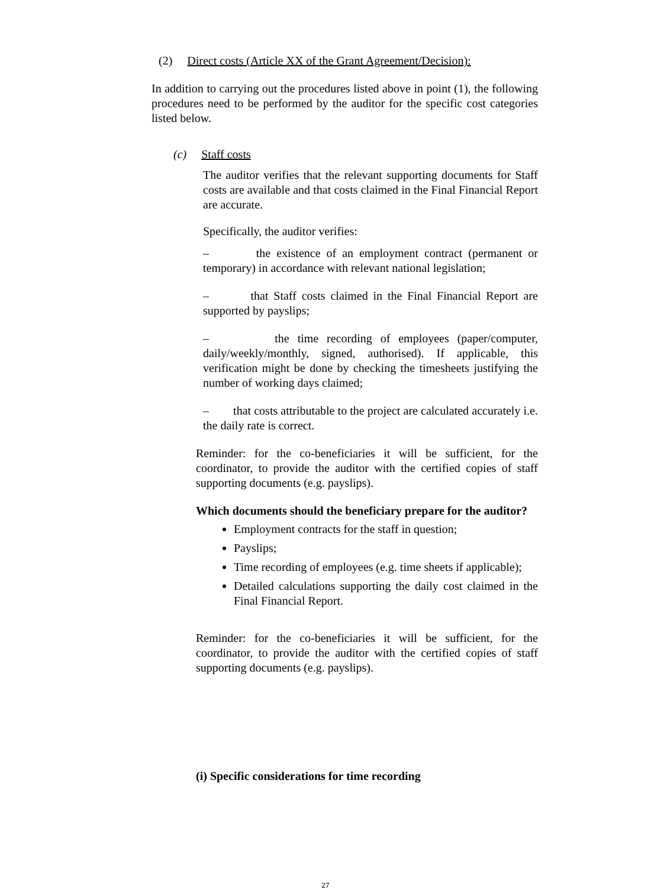(2) Direct costs (Article XX of the Grant Agreement/Decision):
In addition to carrying out the procedures listed above in point (1), the following procedures need to be performed by the auditor for the specific cost categories listed below.
(c) Staff costs
The auditor verifies that the relevant supporting documents for Staff costs are available and that costs claimed in the Final Financial Report are accurate.
Specifically, the auditor verifies:
– the existence of an employment contract (permanent or temporary) in accordance with relevant national legislation;
– that Staff costs claimed in the Final Financial Report are supported by payslips;
– the time recording of employees (paper/computer, daily/weekly/monthly, signed, authorised). If applicable, this verification might be done by checking the timesheets justifying the number of working days claimed;
– that costs attributable to the project are calculated accurately i.e. the daily rate is correct.
Reminder: for the co-beneficiaries it will be sufficient, for the coordinator, to provide the auditor with the certified copies of staff supporting documents (e.g. payslips).
Which documents should the beneficiary prepare for the auditor?
Employment contracts for the staff in question;
Payslips;
Time recording of employees (e.g. time sheets if applicable);
Detailed calculations supporting the daily cost claimed in the Final Financial Report.
Reminder: for the co-beneficiaries it will be sufficient, for the coordinator, to provide the auditor with the certified copies of staff supporting documents (e.g. payslips).
(i) Specific considerations for time recording
27